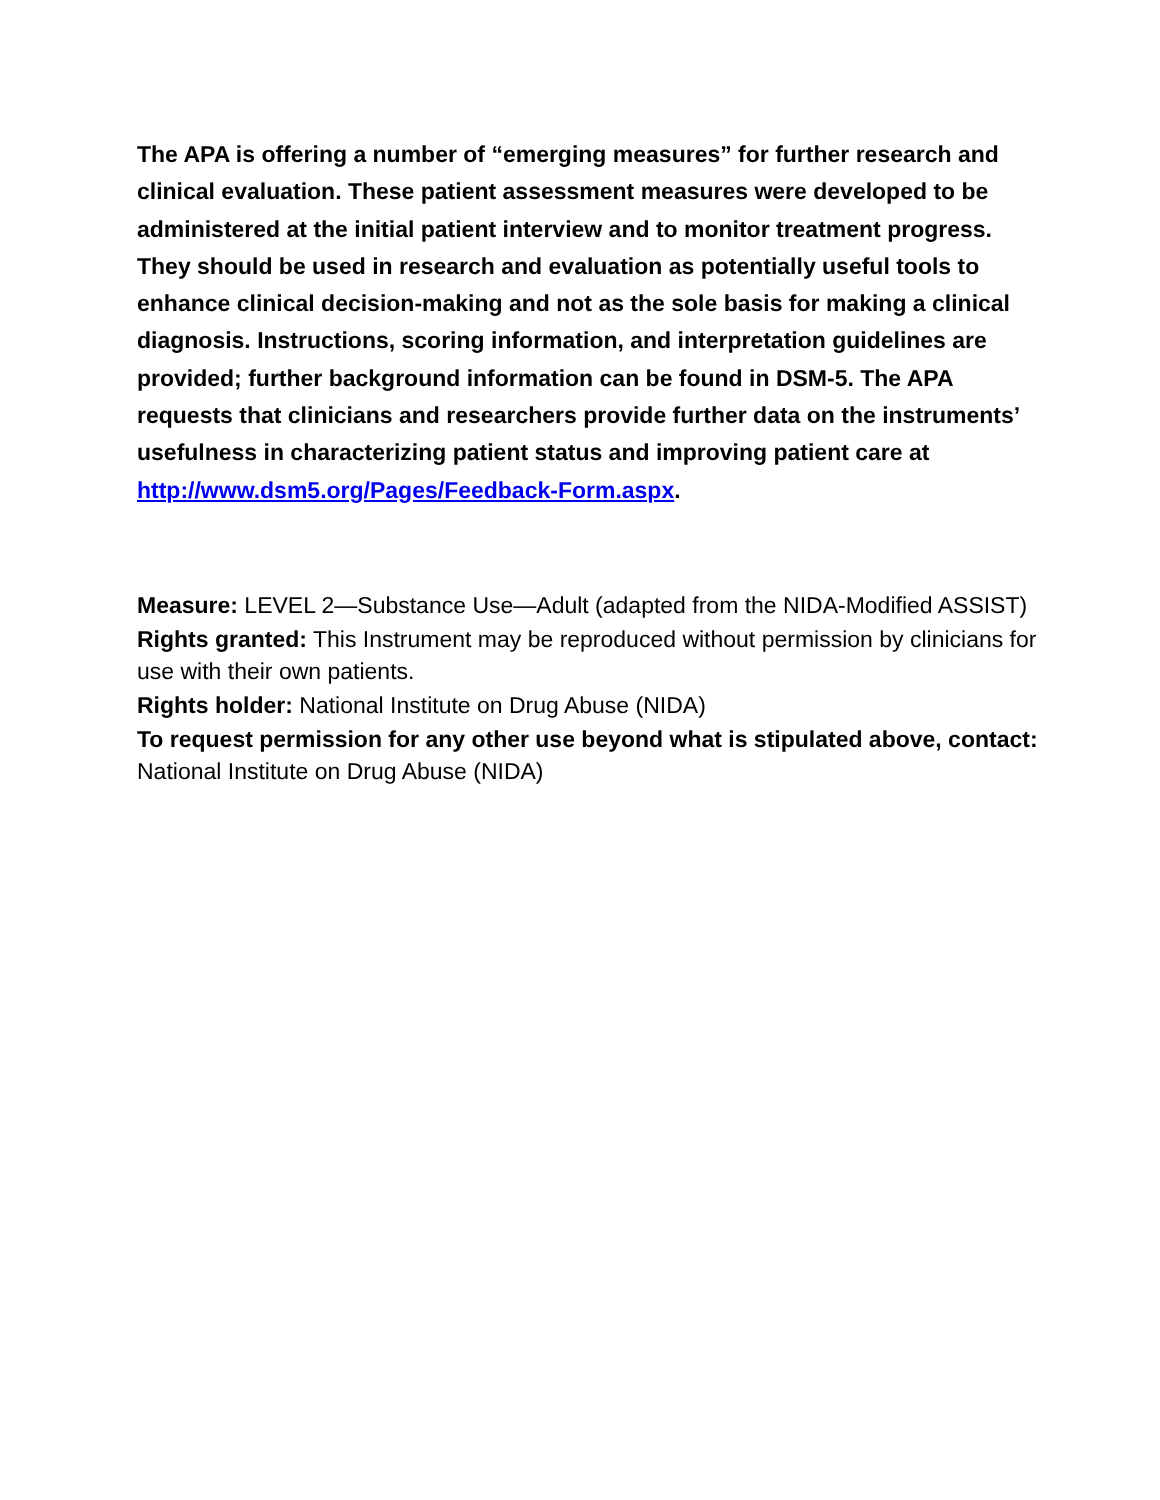The APA is offering a number of “emerging measures” for further research and clinical evaluation. These patient assessment measures were developed to be administered at the initial patient interview and to monitor treatment progress. They should be used in research and evaluation as potentially useful tools to enhance clinical decision-making and not as the sole basis for making a clinical diagnosis. Instructions, scoring information, and interpretation guidelines are provided; further background information can be found in DSM-5. The APA requests that clinicians and researchers provide further data on the instruments’ usefulness in characterizing patient status and improving patient care at http://www.dsm5.org/Pages/Feedback-Form.aspx.
Measure: LEVEL 2—Substance Use—Adult (adapted from the NIDA-Modified ASSIST)
Rights granted: This Instrument may be reproduced without permission by clinicians for use with their own patients.
Rights holder: National Institute on Drug Abuse (NIDA)
To request permission for any other use beyond what is stipulated above, contact: National Institute on Drug Abuse (NIDA)